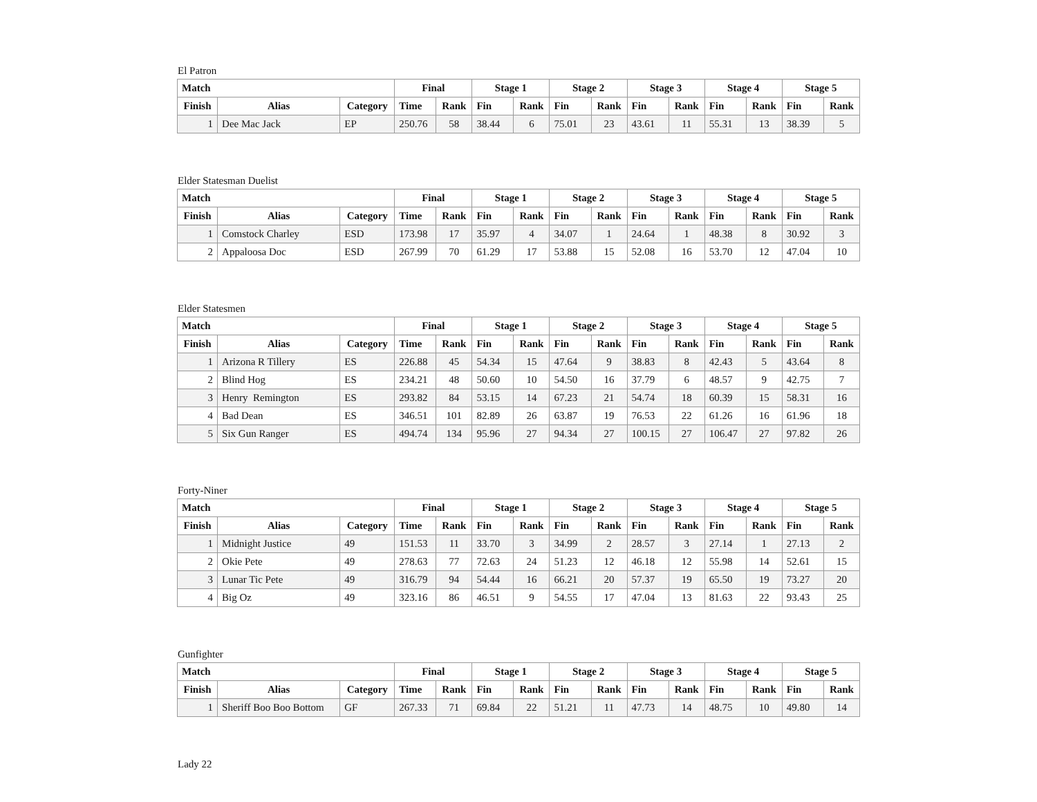El Patron
| Match | | | Final | | Stage 1 | | Stage 2 | | Stage 3 | | Stage 4 | | Stage 5 | |
| --- | --- | --- | --- | --- | --- | --- | --- | --- | --- | --- | --- | --- | --- | --- |
| Finish | Alias | Category | Time | Rank | Fin | Rank | Fin | Rank | Fin | Rank | Fin | Rank | Fin | Rank |
| 1 | Dee Mac Jack | EP | 250.76 | 58 | 38.44 | 6 | 75.01 | 23 | 43.61 | 11 | 55.31 | 13 | 38.39 | 5 |
Elder Statesman Duelist
| Match | | | Final | | Stage 1 | | Stage 2 | | Stage 3 | | Stage 4 | | Stage 5 | |
| --- | --- | --- | --- | --- | --- | --- | --- | --- | --- | --- | --- | --- | --- | --- |
| Finish | Alias | Category | Time | Rank | Fin | Rank | Fin | Rank | Fin | Rank | Fin | Rank | Fin | Rank |
| 1 | Comstock Charley | ESD | 173.98 | 17 | 35.97 | 4 | 34.07 | 1 | 24.64 | 1 | 48.38 | 8 | 30.92 | 3 |
| 2 | Appaloosa Doc | ESD | 267.99 | 70 | 61.29 | 17 | 53.88 | 15 | 52.08 | 16 | 53.70 | 12 | 47.04 | 10 |
Elder Statesmen
| Match | | | Final | | Stage 1 | | Stage 2 | | Stage 3 | | Stage 4 | | Stage 5 | |
| --- | --- | --- | --- | --- | --- | --- | --- | --- | --- | --- | --- | --- | --- | --- |
| Finish | Alias | Category | Time | Rank | Fin | Rank | Fin | Rank | Fin | Rank | Fin | Rank | Fin | Rank |
| 1 | Arizona R Tillery | ES | 226.88 | 45 | 54.34 | 15 | 47.64 | 9 | 38.83 | 8 | 42.43 | 5 | 43.64 | 8 |
| 2 | Blind Hog | ES | 234.21 | 48 | 50.60 | 10 | 54.50 | 16 | 37.79 | 6 | 48.57 | 9 | 42.75 | 7 |
| 3 | Henry Remington | ES | 293.82 | 84 | 53.15 | 14 | 67.23 | 21 | 54.74 | 18 | 60.39 | 15 | 58.31 | 16 |
| 4 | Bad Dean | ES | 346.51 | 101 | 82.89 | 26 | 63.87 | 19 | 76.53 | 22 | 61.26 | 16 | 61.96 | 18 |
| 5 | Six Gun Ranger | ES | 494.74 | 134 | 95.96 | 27 | 94.34 | 27 | 100.15 | 27 | 106.47 | 27 | 97.82 | 26 |
Forty-Niner
| Match | | | Final | | Stage 1 | | Stage 2 | | Stage 3 | | Stage 4 | | Stage 5 | |
| --- | --- | --- | --- | --- | --- | --- | --- | --- | --- | --- | --- | --- | --- | --- |
| Finish | Alias | Category | Time | Rank | Fin | Rank | Fin | Rank | Fin | Rank | Fin | Rank | Fin | Rank |
| 1 | Midnight Justice | 49 | 151.53 | 11 | 33.70 | 3 | 34.99 | 2 | 28.57 | 3 | 27.14 | 1 | 27.13 | 2 |
| 2 | Okie Pete | 49 | 278.63 | 77 | 72.63 | 24 | 51.23 | 12 | 46.18 | 12 | 55.98 | 14 | 52.61 | 15 |
| 3 | Lunar Tic Pete | 49 | 316.79 | 94 | 54.44 | 16 | 66.21 | 20 | 57.37 | 19 | 65.50 | 19 | 73.27 | 20 |
| 4 | Big Oz | 49 | 323.16 | 86 | 46.51 | 9 | 54.55 | 17 | 47.04 | 13 | 81.63 | 22 | 93.43 | 25 |
Gunfighter
| Match | | | Final | | Stage 1 | | Stage 2 | | Stage 3 | | Stage 4 | | Stage 5 | |
| --- | --- | --- | --- | --- | --- | --- | --- | --- | --- | --- | --- | --- | --- | --- |
| Finish | Alias | Category | Time | Rank | Fin | Rank | Fin | Rank | Fin | Rank | Fin | Rank | Fin | Rank |
| 1 | Sheriff Boo Boo Bottom | GF | 267.33 | 71 | 69.84 | 22 | 51.21 | 11 | 47.73 | 14 | 48.75 | 10 | 49.80 | 14 |
Lady 22